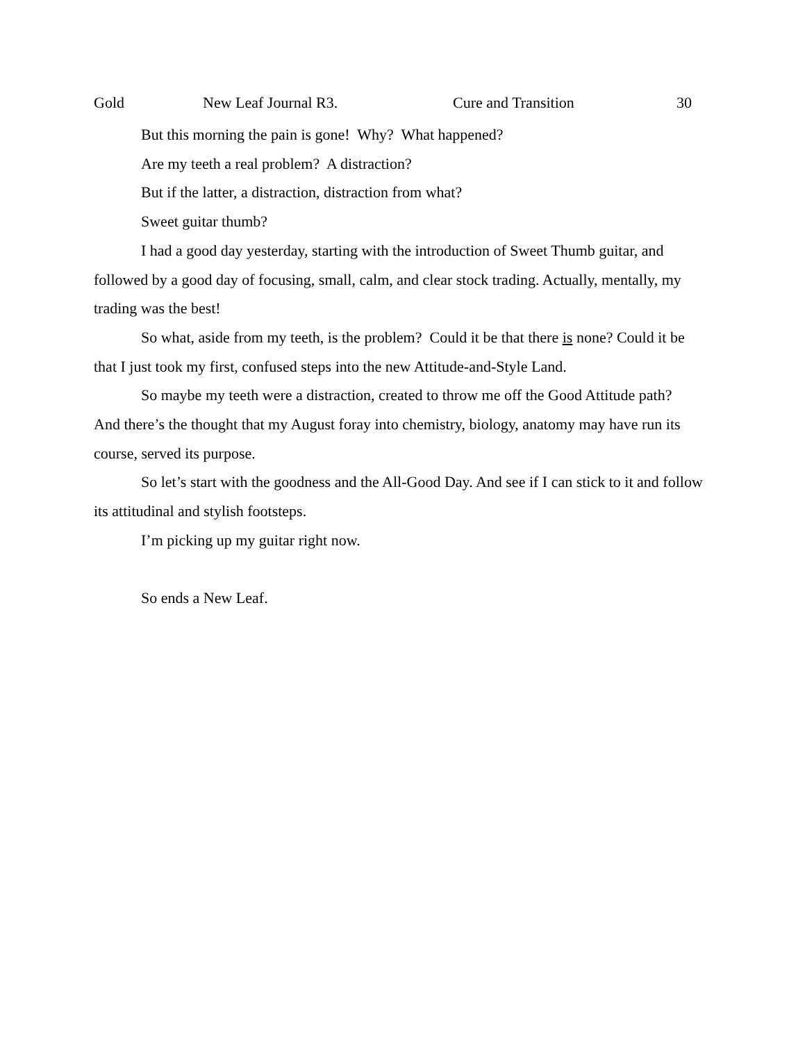Gold New Leaf Journal R3. Cure and Transition 30
But this morning the pain is gone! Why? What happened?
Are my teeth a real problem? A distraction?
But if the latter, a distraction, distraction from what?
Sweet guitar thumb?
I had a good day yesterday, starting with the introduction of Sweet Thumb guitar, and followed by a good day of focusing, small, calm, and clear stock trading. Actually, mentally, my trading was the best!
So what, aside from my teeth, is the problem? Could it be that there is none? Could it be that I just took my first, confused steps into the new Attitude-and-Style Land.
So maybe my teeth were a distraction, created to throw me off the Good Attitude path? And there’s the thought that my August foray into chemistry, biology, anatomy may have run its course, served its purpose.
So let’s start with the goodness and the All-Good Day. And see if I can stick to it and follow its attitudinal and stylish footsteps.
I’m picking up my guitar right now.
So ends a New Leaf.